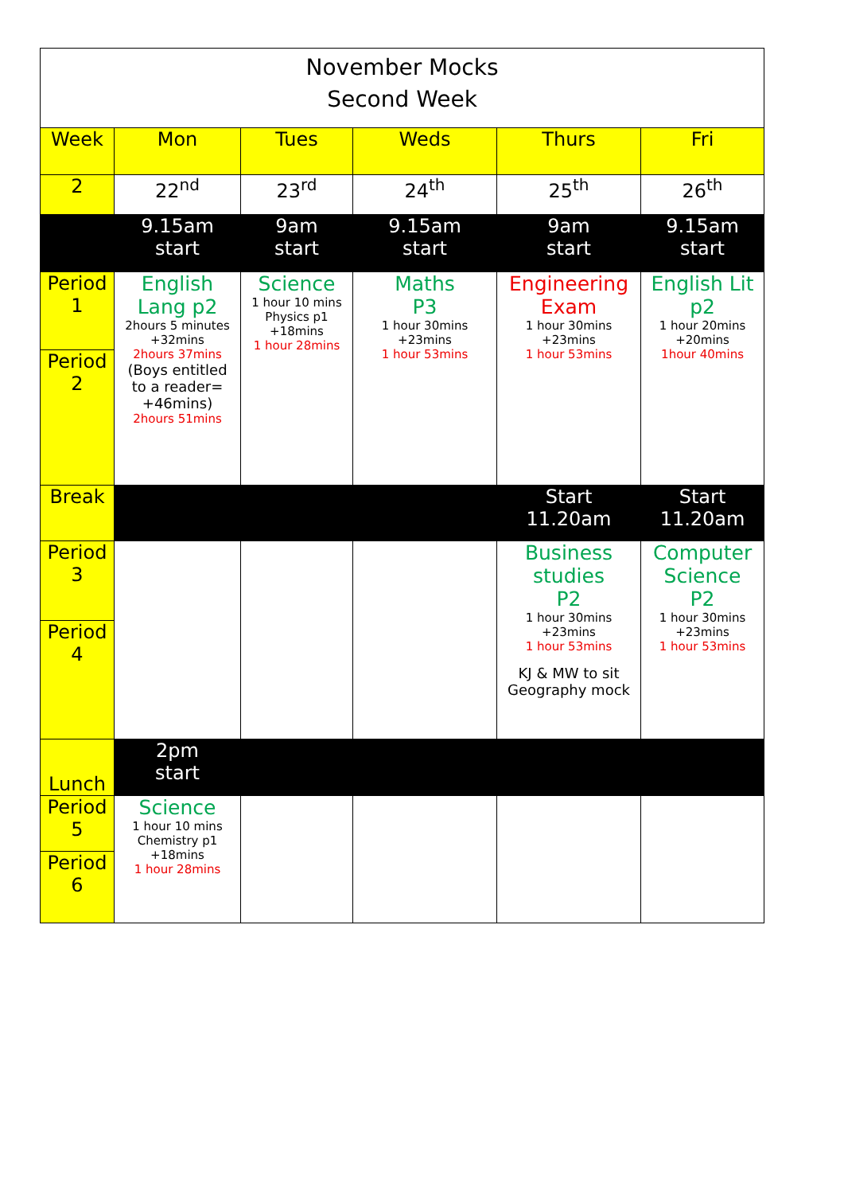| November Mocks Second Week | | | | | |
| Week | Mon | Tues | Weds | Thurs | Fri |
| 2 | 22<sup>nd</sup> | 23<sup>rd</sup> | 24<sup>th</sup> | 25<sup>th</sup> | 26<sup>th</sup> |
| | 9.15am start | 9am start | 9.15am start | 9am start | 9.15am start |
| Period 1 | English Lang p2 2hours 5 minutes +32mins 2hours 37mins (Boys entitled to a reader= +46mins) 2hours 51mins | Science 1 hour 10 mins Physics p1 +18mins 1 hour 28mins | Maths P3 1 hour 30mins +23mins 1 hour 53mins | Engineering Exam 1 hour 30mins +23mins 1 hour 53mins | English Lit p2 1 hour 20mins +20mins 1hour 40mins |
| Period 2 | | | | | |
| Break | | | | Start 11.20am | Start 11.20am |
| Period 3 | | | | Business studies P2 1 hour 30mins +23mins 1 hour 53mins KJ & MW to sit Geography mock | Computer Science P2 1 hour 30mins +23mins 1 hour 53mins |
| Period 4 | | | | | |
| Lunch | 2pm start | | | | |
| Period 5 | Science 1 hour 10 mins Chemistry p1 +18mins 1 hour 28mins | | | | |
| Period 6 | | | | | |